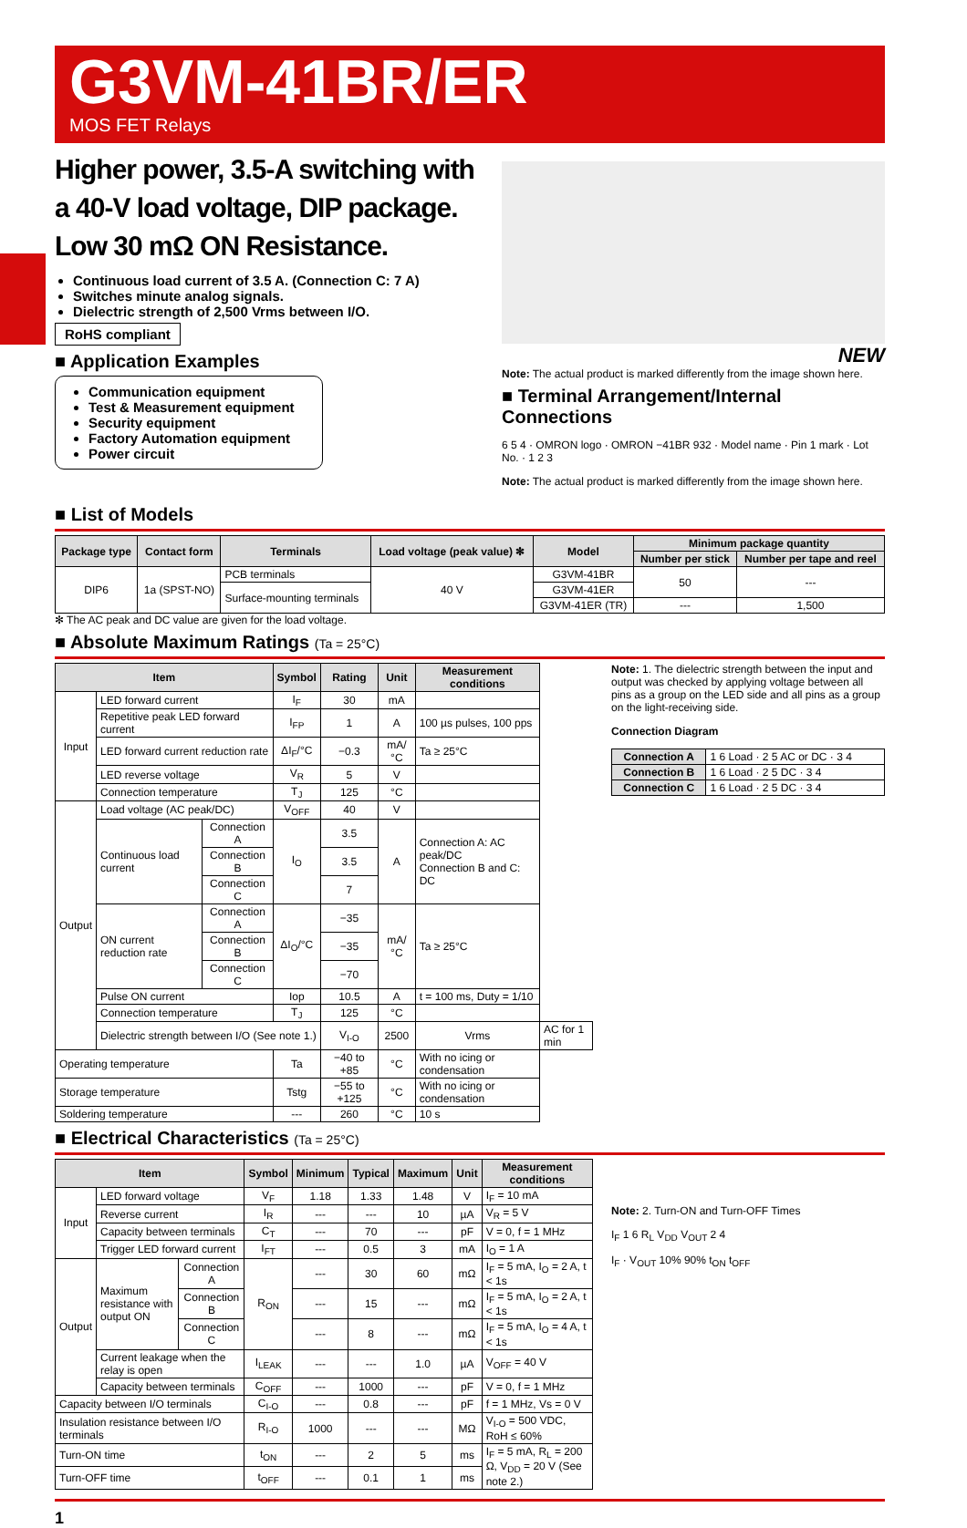G3VM-41BR/ER
MOS FET Relays
Higher power, 3.5-A switching with a 40-V load voltage, DIP package. Low 30 mΩ ON Resistance.
Continuous load current of 3.5 A. (Connection C: 7 A)
Switches minute analog signals.
Dielectric strength of 2,500 Vrms between I/O.
RoHS compliant
■ Application Examples
Communication equipment
Test & Measurement equipment
Security equipment
Factory Automation equipment
Power circuit
NEW
Note: The actual product is marked differently from the image shown here.
■ Terminal Arrangement/Internal Connections
6 5 4 · OMRON logo · OMRON −41BR 932 · Model name · Pin 1 mark · Lot No. · 1 2 3
Note: The actual product is marked differently from the image shown here.
■ List of Models
| Package type | Contact form | Terminals | Load voltage (peak value) ✻ | Model | Minimum package quantity | |
| --- | --- | --- | --- | --- | --- | --- |
| | | | | | Number per stick | Number per tape and reel |
| DIP6 | 1a (SPST-NO) | PCB terminals | 40 V | G3VM-41BR | 50 | --- |
| | | Surface-mounting terminals | | G3VM-41ER | | |
| | | | | G3VM-41ER (TR) | --- | 1,500 |
✻ The AC peak and DC value are given for the load voltage.
■ Absolute Maximum Ratings (Ta = 25°C)
| Item | | | Symbol | Rating | Unit | Measurement conditions | |
| --- | --- | --- | --- | --- | --- | --- | --- |
| Input | LED forward current | | I<sub>F</sub> | 30 | mA | | |
| | Repetitive peak LED forward current | | I<sub>FP</sub> | 1 | A | 100 µs pulses, 100 pps | |
| | LED forward current reduction rate | | ΔI<sub>F</sub>/°C | −0.3 | mA/°C | Ta ≥ 25°C | |
| | LED reverse voltage | | V<sub>R</sub> | 5 | V | | |
| | Connection temperature | | T<sub>J</sub> | 125 | °C | | |
| Output | Load voltage (AC peak/DC) | | V<sub>OFF</sub> | 40 | V | | |
| | Continuous load current | Connection A | I<sub>O</sub> | 3.5 | A | Connection A: AC peak/DC Connection B and C: DC | |
| | | Connection B | | 3.5 | | | |
| | | Connection C | | 7 | | | |
| | ON current reduction rate | Connection A | ΔI<sub>O</sub>/°C | −35 | mA/°C | Ta ≥ 25°C | |
| | | Connection B | | −35 | | | |
| | | Connection C | | −70 | | | |
| | Pulse ON current | | Iop | 10.5 | A | t = 100 ms, Duty = 1/10 | |
| | Connection temperature | | T<sub>J</sub> | 125 | °C | | |
| | Dielectric strength between I/O (See note 1.) | | | V<sub>I-O</sub> | 2500 | Vrms | AC for 1 min |
| Operating temperature | | | Ta | −40 to +85 | °C | With no icing or condensation | |
| Storage temperature | | | Tstg | −55 to +125 | °C | With no icing or condensation | |
| Soldering temperature | | | --- | 260 | °C | 10 s | |
Note: 1. The dielectric strength between the input and output was checked by applying voltage between all pins as a group on the LED side and all pins as a group on the light-receiving side.
Connection Diagram
| Connection A | 1 6 Load · 2 5 AC or DC · 3 4 |
| Connection B | 1 6 Load · 2 5 DC · 3 4 |
| Connection C | 1 6 Load · 2 5 DC · 3 4 |
■ Electrical Characteristics (Ta = 25°C)
| Item | | | Symbol | Minimum | Typical | Maximum | Unit | Measurement conditions |
| --- | --- | --- | --- | --- | --- | --- | --- | --- |
| Input | LED forward voltage | | V<sub>F</sub> | 1.18 | 1.33 | 1.48 | V | I<sub>F</sub> = 10 mA |
| | Reverse current | | I<sub>R</sub> | --- | --- | 10 | µA | V<sub>R</sub> = 5 V |
| | Capacity between terminals | | C<sub>T</sub> | --- | 70 | --- | pF | V = 0, f = 1 MHz |
| | Trigger LED forward current | | I<sub>FT</sub> | --- | 0.5 | 3 | mA | I<sub>O</sub> = 1 A |
| Output | Maximum resistance with output ON | Connection A | R<sub>ON</sub> | --- | 30 | 60 | mΩ | I<sub>F</sub> = 5 mA, I<sub>O</sub> = 2 A, t < 1s |
| | | Connection B | | --- | 15 | --- | mΩ | I<sub>F</sub> = 5 mA, I<sub>O</sub> = 2 A, t < 1s |
| | | Connection C | | --- | 8 | --- | mΩ | I<sub>F</sub> = 5 mA, I<sub>O</sub> = 4 A, t < 1s |
| | Current leakage when the relay is open | | I<sub>LEAK</sub> | --- | --- | 1.0 | µA | V<sub>OFF</sub> = 40 V |
| | Capacity between terminals | | C<sub>OFF</sub> | --- | 1000 | --- | pF | V = 0, f = 1 MHz |
| Capacity between I/O terminals | | | C<sub>I-O</sub> | --- | 0.8 | --- | pF | f = 1 MHz, Vs = 0 V |
| Insulation resistance between I/O terminals | | | R<sub>I-O</sub> | 1000 | --- | --- | MΩ | V<sub>I-O</sub> = 500 VDC, RoH ≤ 60% |
| Turn-ON time | | | t<sub>ON</sub> | --- | 2 | 5 | ms | I<sub>F</sub> = 5 mA, R<sub>L</sub> = 200 Ω, V<sub>DD</sub> = 20 V (See note 2.) |
| Turn-OFF time | | | t<sub>OFF</sub> | --- | 0.1 | 1 | ms | |
Note: 2. Turn-ON and Turn-OFF Times
I<sub>F</sub> 1 6 R<sub>L</sub> V<sub>DD</sub> V<sub>OUT</sub> 2 4
I<sub>F</sub> · V<sub>OUT</sub> 10% 90% t<sub>ON</sub> t<sub>OFF</sub>
1